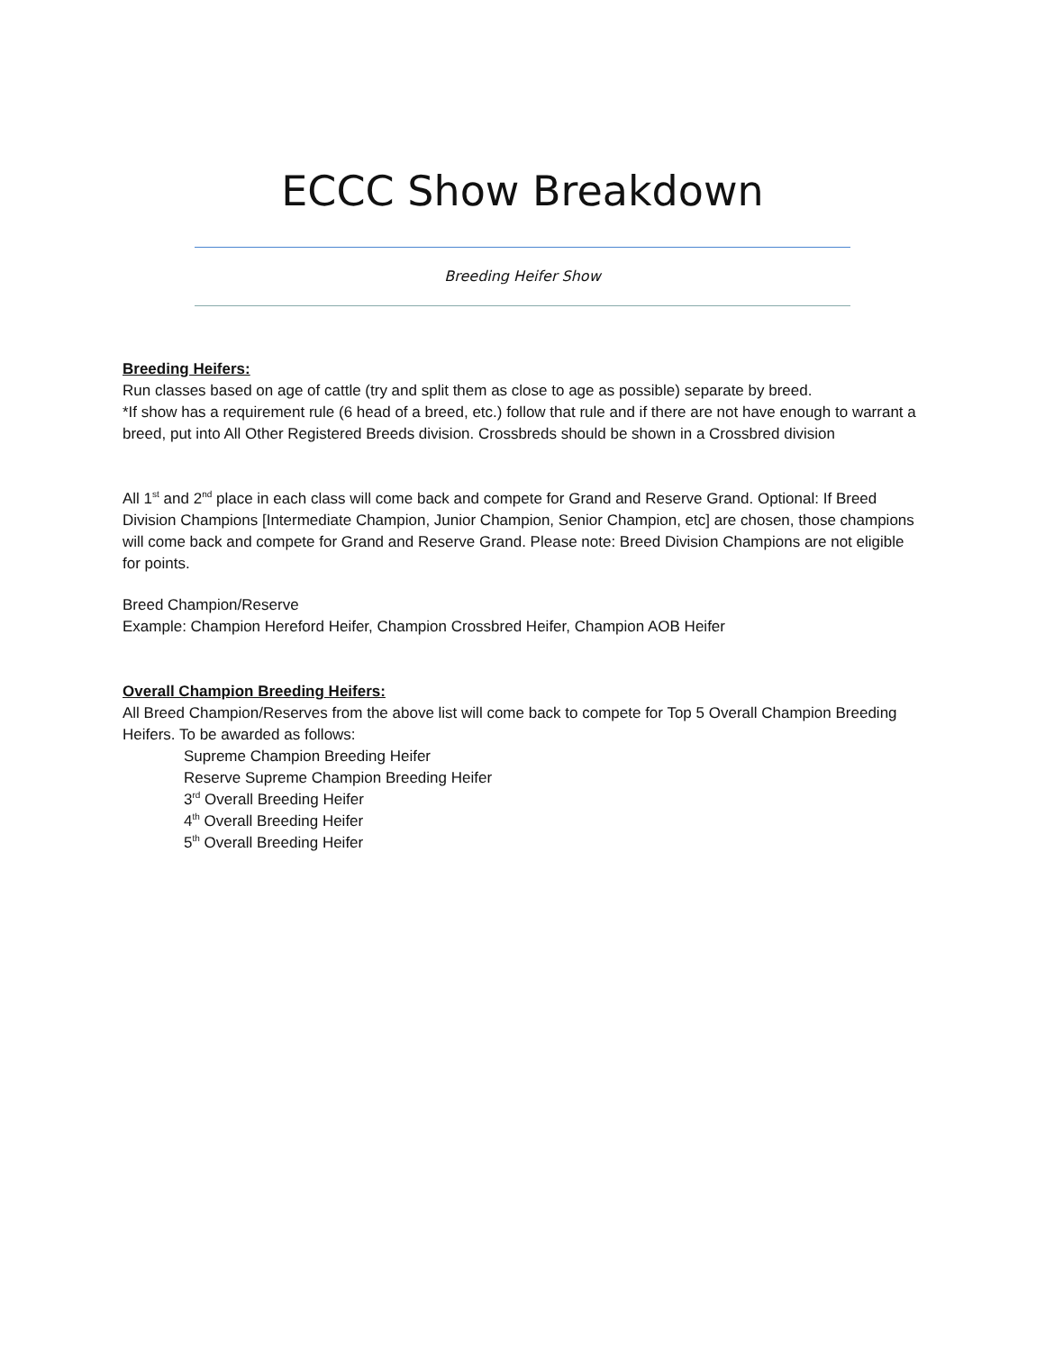ECCC Show Breakdown
Breeding Heifer Show
Breeding Heifers:
Run classes based on age of cattle (try and split them as close to age as possible) separate by breed.
*If show has a requirement rule (6 head of a breed, etc.) follow that rule and if there are not have enough to warrant a breed, put into All Other Registered Breeds division. Crossbreds should be shown in a Crossbred division
All 1<sup>st</sup> and 2<sup>nd</sup> place in each class will come back and compete for Grand and Reserve Grand. Optional: If Breed Division Champions [Intermediate Champion, Junior Champion, Senior Champion, etc] are chosen, those champions will come back and compete for Grand and Reserve Grand. Please note: Breed Division Champions are not eligible for points.
Breed Champion/Reserve
Example: Champion Hereford Heifer, Champion Crossbred Heifer, Champion AOB Heifer
Overall Champion Breeding Heifers:
All Breed Champion/Reserves from the above list will come back to compete for Top 5 Overall Champion Breeding Heifers. To be awarded as follows:
Supreme Champion Breeding Heifer
Reserve Supreme Champion Breeding Heifer
3<sup>rd</sup> Overall Breeding Heifer
4<sup>th</sup> Overall Breeding Heifer
5<sup>th</sup> Overall Breeding Heifer